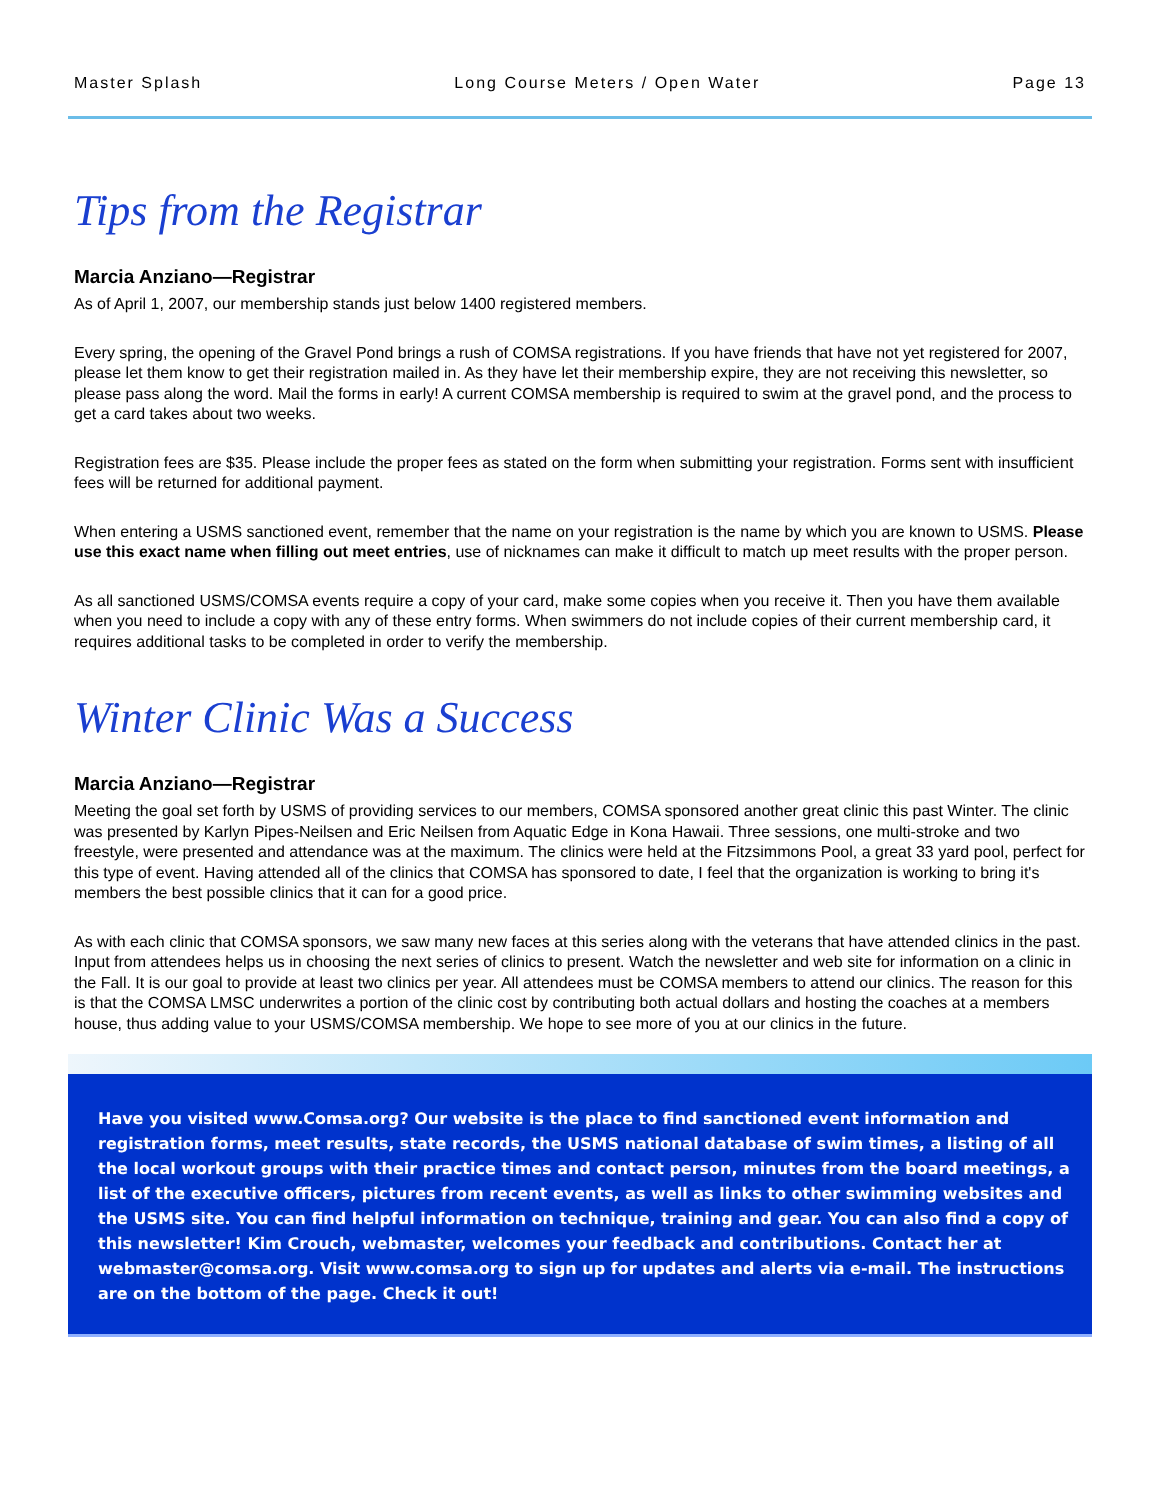Master Splash Long Course Meters / Open Water Page 13
Tips from the Registrar
Marcia Anziano—Registrar
As of April 1, 2007, our membership stands just below 1400 registered members.
Every spring, the opening of the Gravel Pond brings a rush of COMSA registrations. If you have friends that have not yet registered for 2007, please let them know to get their registration mailed in. As they have let their membership expire, they are not receiving this newsletter, so please pass along the word. Mail the forms in early! A current COMSA membership is required to swim at the gravel pond, and the process to get a card takes about two weeks.
Registration fees are $35. Please include the proper fees as stated on the form when submitting your registration. Forms sent with insufficient fees will be returned for additional payment.
When entering a USMS sanctioned event, remember that the name on your registration is the name by which you are known to USMS. Please use this exact name when filling out meet entries, use of nicknames can make it difficult to match up meet results with the proper person.
As all sanctioned USMS/COMSA events require a copy of your card, make some copies when you receive it. Then you have them available when you need to include a copy with any of these entry forms. When swimmers do not include copies of their current membership card, it requires additional tasks to be completed in order to verify the membership.
Winter Clinic Was a Success
Marcia Anziano—Registrar
Meeting the goal set forth by USMS of providing services to our members, COMSA sponsored another great clinic this past Winter. The clinic was presented by Karlyn Pipes-Neilsen and Eric Neilsen from Aquatic Edge in Kona Hawaii. Three sessions, one multi-stroke and two freestyle, were presented and attendance was at the maximum. The clinics were held at the Fitzsimmons Pool, a great 33 yard pool, perfect for this type of event. Having attended all of the clinics that COMSA has sponsored to date, I feel that the organization is working to bring it's members the best possible clinics that it can for a good price.
As with each clinic that COMSA sponsors, we saw many new faces at this series along with the veterans that have attended clinics in the past. Input from attendees helps us in choosing the next series of clinics to present. Watch the newsletter and web site for information on a clinic in the Fall. It is our goal to provide at least two clinics per year. All attendees must be COMSA members to attend our clinics. The reason for this is that the COMSA LMSC underwrites a portion of the clinic cost by contributing both actual dollars and hosting the coaches at a members house, thus adding value to your USMS/COMSA membership. We hope to see more of you at our clinics in the future.
Have you visited www.Comsa.org? Our website is the place to find sanctioned event information and registration forms, meet results, state records, the USMS national database of swim times, a listing of all the local workout groups with their practice times and contact person, minutes from the board meetings, a list of the executive officers, pictures from recent events, as well as links to other swimming websites and the USMS site. You can find helpful information on technique, training and gear. You can also find a copy of this newsletter! Kim Crouch, webmaster, welcomes your feedback and contributions. Contact her at webmaster@comsa.org. Visit www.comsa.org to sign up for updates and alerts via e-mail. The instructions are on the bottom of the page. Check it out!